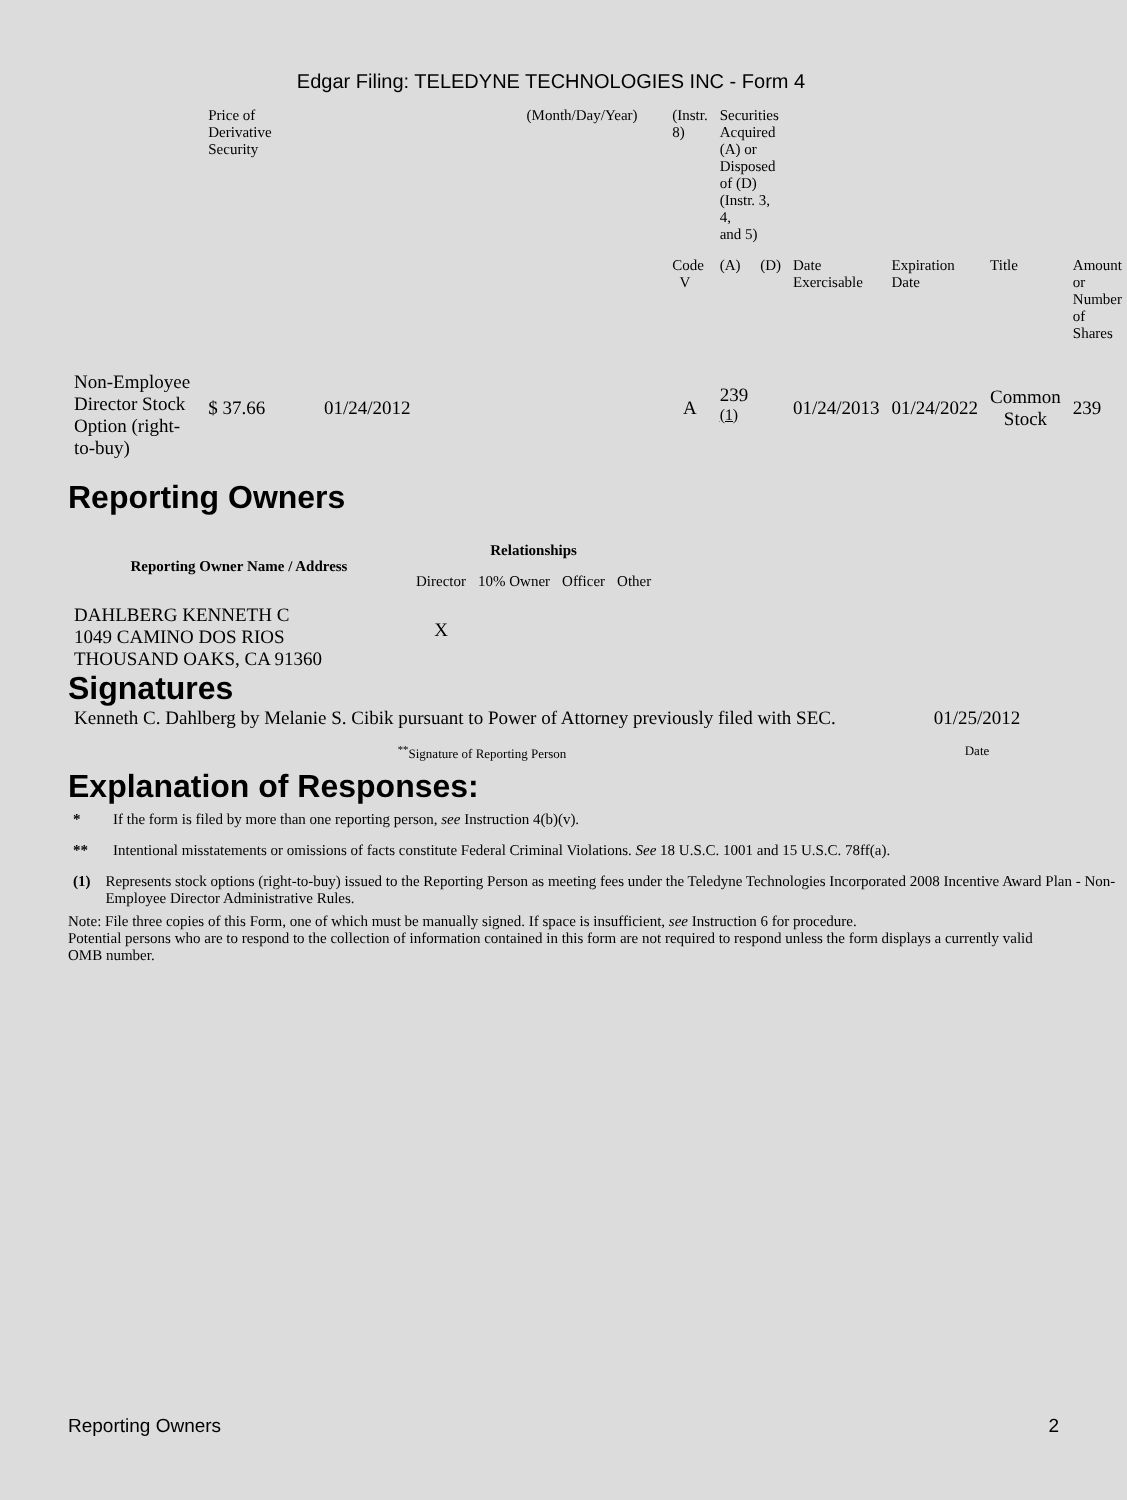Edgar Filing: TELEDYNE TECHNOLOGIES INC - Form 4
| | Price of Derivative Security | | (Month/Day/Year) | (Instr. 8) | Securities Acquired (A) or Disposed of (D) (Instr. 3, 4, and 5) | | | | | |
| | | | | Code V | (A) | (D) | Date Exercisable | Expiration Date | Title | Amount or Number of Shares |
| Non-Employee Director Stock Option (right-to-buy) | $ 37.66 | 01/24/2012 | | A | 239 <sup>(1)</sup> | | 01/24/2013 | 01/24/2022 | Common Stock | 239 |
Reporting Owners
| Reporting Owner Name / Address | Relationships | | | |
| --- | --- | --- | --- | --- |
| | Director | 10% Owner | Officer | Other |
| DAHLBERG KENNETH C 1049 CAMINO DOS RIOS THOUSAND OAKS, CA 91360 | X | | | |
Signatures
| Kenneth C. Dahlberg by Melanie S. Cibik pursuant to Power of Attorney previously filed with SEC. | 01/25/2012 |
| <sup>**</sup> Signature of Reporting Person | Date |
Explanation of Responses:
* If the form is filed by more than one reporting person, see Instruction 4(b)(v).
** Intentional misstatements or omissions of facts constitute Federal Criminal Violations. See 18 U.S.C. 1001 and 15 U.S.C. 78ff(a).
(1) Represents stock options (right-to-buy) issued to the Reporting Person as meeting fees under the Teledyne Technologies Incorporated 2008 Incentive Award Plan - Non-Employee Director Administrative Rules.
Note: File three copies of this Form, one of which must be manually signed. If space is insufficient, see Instruction 6 for procedure.
Potential persons who are to respond to the collection of information contained in this form are not required to respond unless the form displays a currently valid OMB number.
Reporting Owners 2